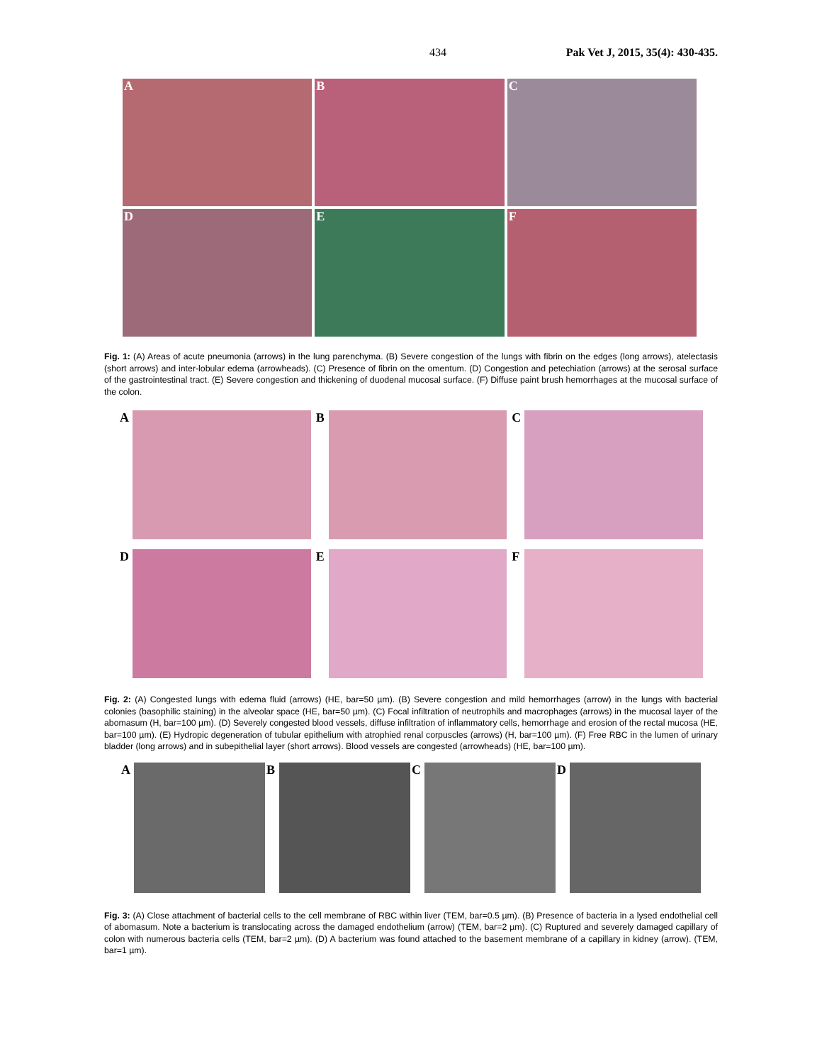434 Pak Vet J, 2015, 35(4): 430-435.
A
B
C
D
E
F
Fig. 1: (A) Areas of acute pneumonia (arrows) in the lung parenchyma. (B) Severe congestion of the lungs with fibrin on the edges (long arrows), atelectasis (short arrows) and inter-lobular edema (arrowheads). (C) Presence of fibrin on the omentum. (D) Congestion and petechiation (arrows) at the serosal surface of the gastrointestinal tract. (E) Severe congestion and thickening of duodenal mucosal surface. (F) Diffuse paint brush hemorrhages at the mucosal surface of the colon.
A
B
C
D
E
F
Fig. 2: (A) Congested lungs with edema fluid (arrows) (HE, bar=50 µm). (B) Severe congestion and mild hemorrhages (arrow) in the lungs with bacterial colonies (basophilic staining) in the alveolar space (HE, bar=50 µm). (C) Focal infiltration of neutrophils and macrophages (arrows) in the mucosal layer of the abomasum (H, bar=100 µm). (D) Severely congested blood vessels, diffuse infiltration of inflammatory cells, hemorrhage and erosion of the rectal mucosa (HE, bar=100 µm). (E) Hydropic degeneration of tubular epithelium with atrophied renal corpuscles (arrows) (H, bar=100 µm). (F) Free RBC in the lumen of urinary bladder (long arrows) and in subepithelial layer (short arrows). Blood vessels are congested (arrowheads) (HE, bar=100 µm).
A
B
C
D
Fig. 3: (A) Close attachment of bacterial cells to the cell membrane of RBC within liver (TEM, bar=0.5 µm). (B) Presence of bacteria in a lysed endothelial cell of abomasum. Note a bacterium is translocating across the damaged endothelium (arrow) (TEM, bar=2 µm). (C) Ruptured and severely damaged capillary of colon with numerous bacteria cells (TEM, bar=2 µm). (D) A bacterium was found attached to the basement membrane of a capillary in kidney (arrow). (TEM, bar=1 µm).